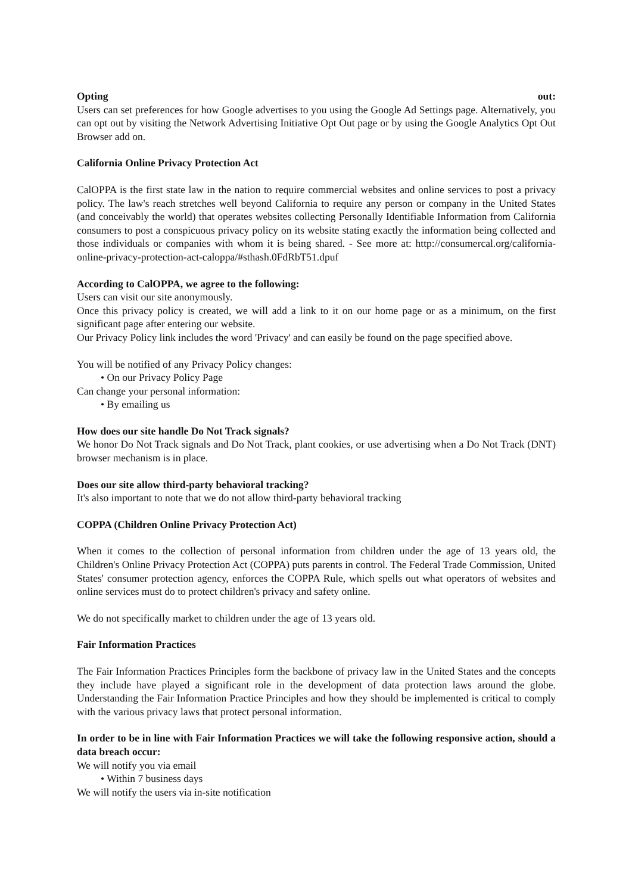Opting out:
Users can set preferences for how Google advertises to you using the Google Ad Settings page. Alternatively, you can opt out by visiting the Network Advertising Initiative Opt Out page or by using the Google Analytics Opt Out Browser add on.
California Online Privacy Protection Act
CalOPPA is the first state law in the nation to require commercial websites and online services to post a privacy policy. The law's reach stretches well beyond California to require any person or company in the United States (and conceivably the world) that operates websites collecting Personally Identifiable Information from California consumers to post a conspicuous privacy policy on its website stating exactly the information being collected and those individuals or companies with whom it is being shared. - See more at: http://consumercal.org/california-online-privacy-protection-act-caloppa/#sthash.0FdRbT51.dpuf
According to CalOPPA, we agree to the following:
Users can visit our site anonymously.
Once this privacy policy is created, we will add a link to it on our home page or as a minimum, on the first significant page after entering our website.
Our Privacy Policy link includes the word 'Privacy' and can easily be found on the page specified above.
You will be notified of any Privacy Policy changes:
• On our Privacy Policy Page
Can change your personal information:
• By emailing us
How does our site handle Do Not Track signals?
We honor Do Not Track signals and Do Not Track, plant cookies, or use advertising when a Do Not Track (DNT) browser mechanism is in place.
Does our site allow third-party behavioral tracking?
It's also important to note that we do not allow third-party behavioral tracking
COPPA (Children Online Privacy Protection Act)
When it comes to the collection of personal information from children under the age of 13 years old, the Children's Online Privacy Protection Act (COPPA) puts parents in control. The Federal Trade Commission, United States' consumer protection agency, enforces the COPPA Rule, which spells out what operators of websites and online services must do to protect children's privacy and safety online.
We do not specifically market to children under the age of 13 years old.
Fair Information Practices
The Fair Information Practices Principles form the backbone of privacy law in the United States and the concepts they include have played a significant role in the development of data protection laws around the globe. Understanding the Fair Information Practice Principles and how they should be implemented is critical to comply with the various privacy laws that protect personal information.
In order to be in line with Fair Information Practices we will take the following responsive action, should a data breach occur:
We will notify you via email
• Within 7 business days
We will notify the users via in-site notification